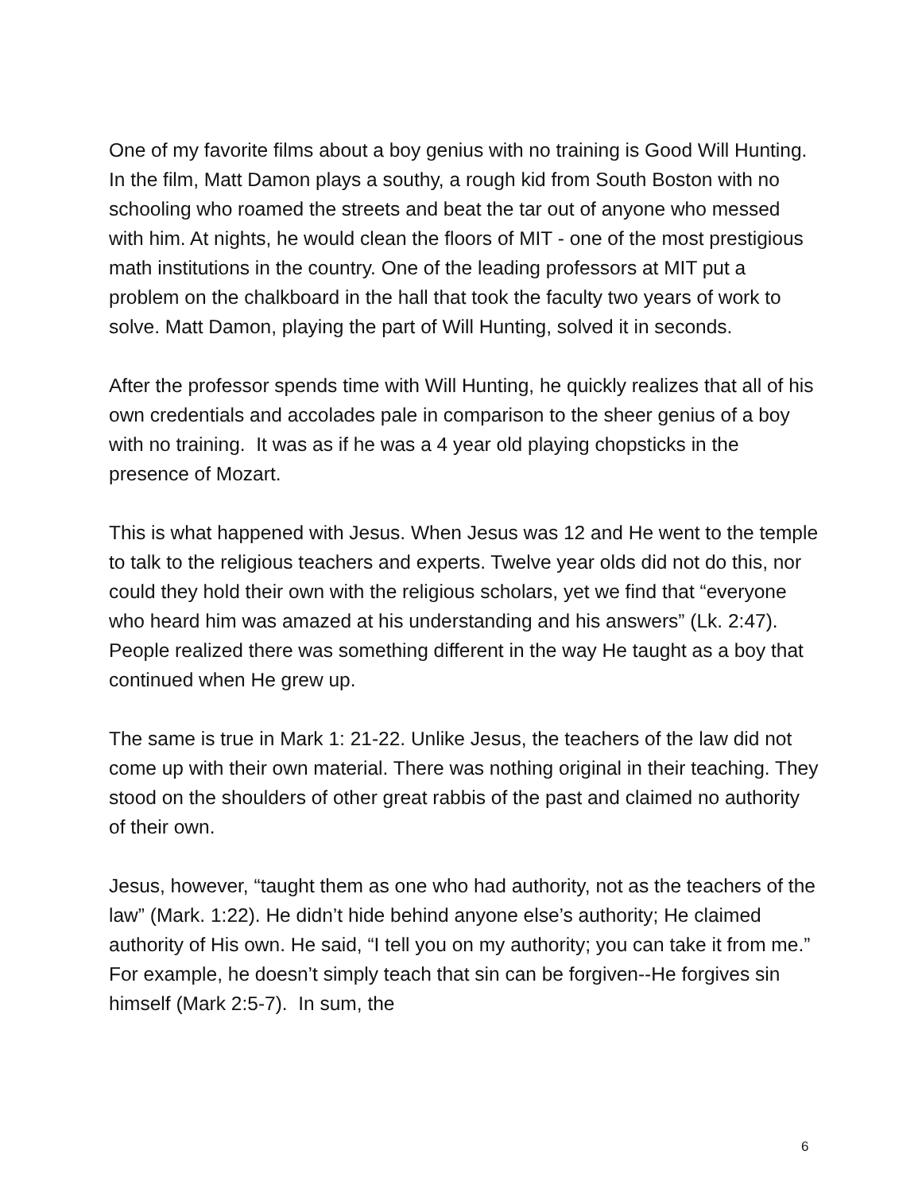One of my favorite films about a boy genius with no training is Good Will Hunting. In the film, Matt Damon plays a southy, a rough kid from South Boston with no schooling who roamed the streets and beat the tar out of anyone who messed with him. At nights, he would clean the floors of MIT - one of the most prestigious math institutions in the country. One of the leading professors at MIT put a problem on the chalkboard in the hall that took the faculty two years of work to solve. Matt Damon, playing the part of Will Hunting, solved it in seconds.
After the professor spends time with Will Hunting, he quickly realizes that all of his own credentials and accolades pale in comparison to the sheer genius of a boy with no training. It was as if he was a 4 year old playing chopsticks in the presence of Mozart.
This is what happened with Jesus. When Jesus was 12 and He went to the temple to talk to the religious teachers and experts. Twelve year olds did not do this, nor could they hold their own with the religious scholars, yet we find that “everyone who heard him was amazed at his understanding and his answers” (Lk. 2:47). People realized there was something different in the way He taught as a boy that continued when He grew up.
The same is true in Mark 1: 21-22. Unlike Jesus, the teachers of the law did not come up with their own material. There was nothing original in their teaching. They stood on the shoulders of other great rabbis of the past and claimed no authority of their own.
Jesus, however, “taught them as one who had authority, not as the teachers of the law” (Mark. 1:22). He didn’t hide behind anyone else’s authority; He claimed authority of His own. He said, “I tell you on my authority; you can take it from me.” For example, he doesn’t simply teach that sin can be forgiven--He forgives sin himself (Mark 2:5-7). In sum, the
6